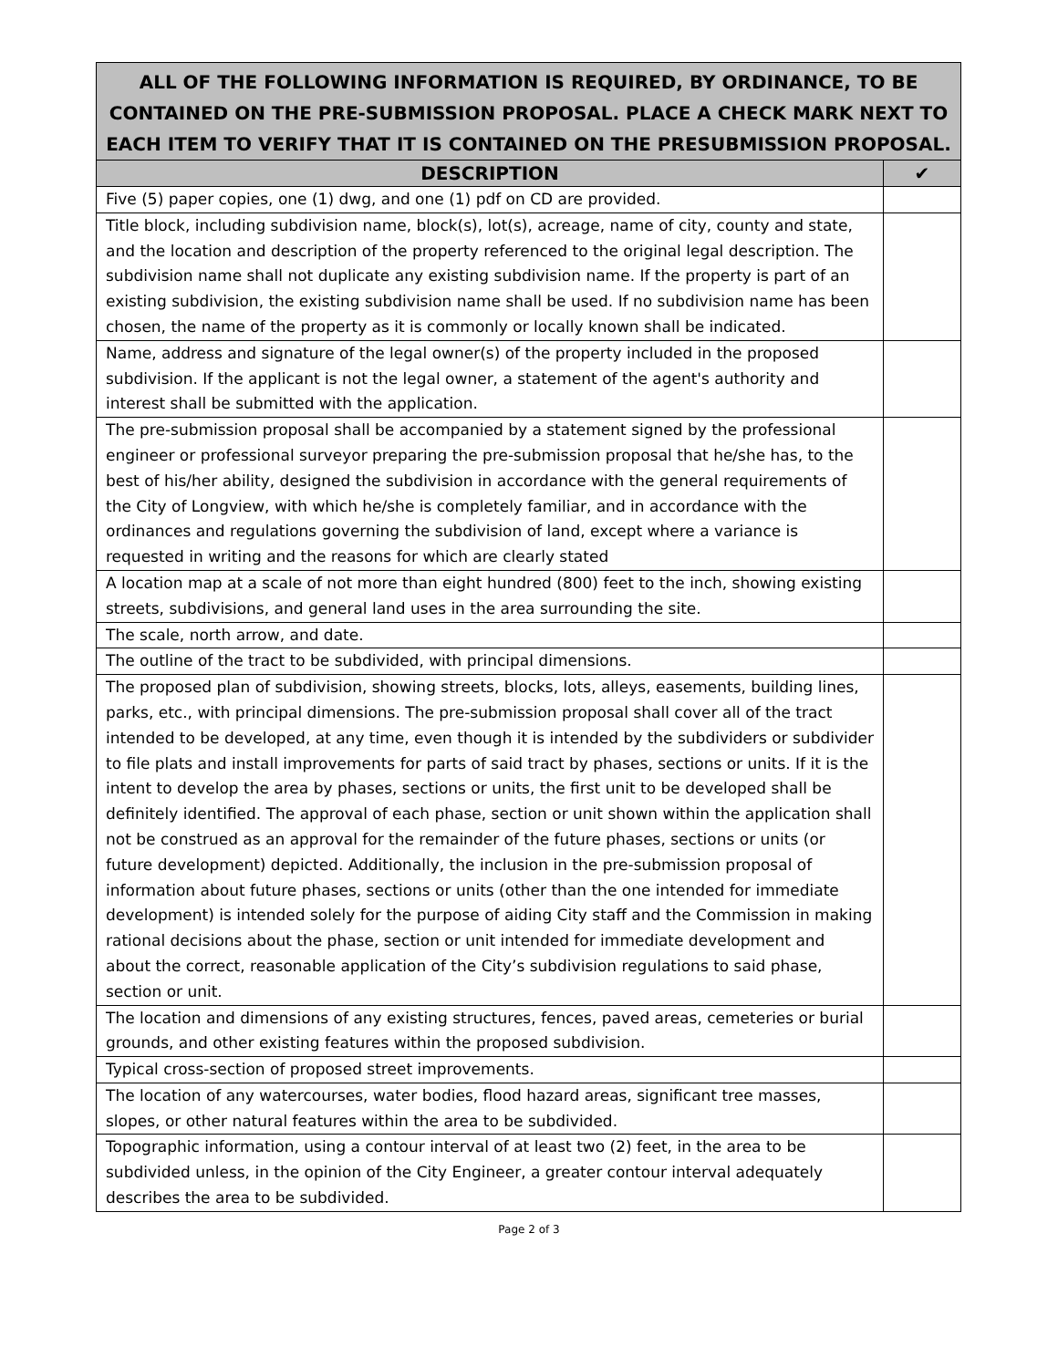| ALL OF THE FOLLOWING INFORMATION IS REQUIRED, BY ORDINANCE, TO BE CONTAINED ON THE PRE-SUBMISSION PROPOSAL. PLACE A CHECK MARK NEXT TO EACH ITEM TO VERIFY THAT IT IS CONTAINED ON THE PRESUBMISSION PROPOSAL. | |
| DESCRIPTION | ✔ |
| Five (5) paper copies, one (1) dwg, and one (1) pdf on CD are provided. | |
| Title block, including subdivision name, block(s), lot(s), acreage, name of city, county and state, and the location and description of the property referenced to the original legal description. The subdivision name shall not duplicate any existing subdivision name. If the property is part of an existing subdivision, the existing subdivision name shall be used. If no subdivision name has been chosen, the name of the property as it is commonly or locally known shall be indicated. | |
| Name, address and signature of the legal owner(s) of the property included in the proposed subdivision. If the applicant is not the legal owner, a statement of the agent's authority and interest shall be submitted with the application. | |
| The pre-submission proposal shall be accompanied by a statement signed by the professional engineer or professional surveyor preparing the pre-submission proposal that he/she has, to the best of his/her ability, designed the subdivision in accordance with the general requirements of the City of Longview, with which he/she is completely familiar, and in accordance with the ordinances and regulations governing the subdivision of land, except where a variance is requested in writing and the reasons for which are clearly stated | |
| A location map at a scale of not more than eight hundred (800) feet to the inch, showing existing streets, subdivisions, and general land uses in the area surrounding the site. | |
| The scale, north arrow, and date. | |
| The outline of the tract to be subdivided, with principal dimensions. | |
| The proposed plan of subdivision, showing streets, blocks, lots, alleys, easements, building lines, parks, etc., with principal dimensions. The pre-submission proposal shall cover all of the tract intended to be developed, at any time, even though it is intended by the subdividers or subdivider to file plats and install improvements for parts of said tract by phases, sections or units. If it is the intent to develop the area by phases, sections or units, the first unit to be developed shall be definitely identified. The approval of each phase, section or unit shown within the application shall not be construed as an approval for the remainder of the future phases, sections or units (or future development) depicted. Additionally, the inclusion in the pre-submission proposal of information about future phases, sections or units (other than the one intended for immediate development) is intended solely for the purpose of aiding City staff and the Commission in making rational decisions about the phase, section or unit intended for immediate development and about the correct, reasonable application of the City’s subdivision regulations to said phase, section or unit. | |
| The location and dimensions of any existing structures, fences, paved areas, cemeteries or burial grounds, and other existing features within the proposed subdivision. | |
| Typical cross-section of proposed street improvements. | |
| The location of any watercourses, water bodies, flood hazard areas, significant tree masses, slopes, or other natural features within the area to be subdivided. | |
| Topographic information, using a contour interval of at least two (2) feet, in the area to be subdivided unless, in the opinion of the City Engineer, a greater contour interval adequately describes the area to be subdivided. | |
Page 2 of 3